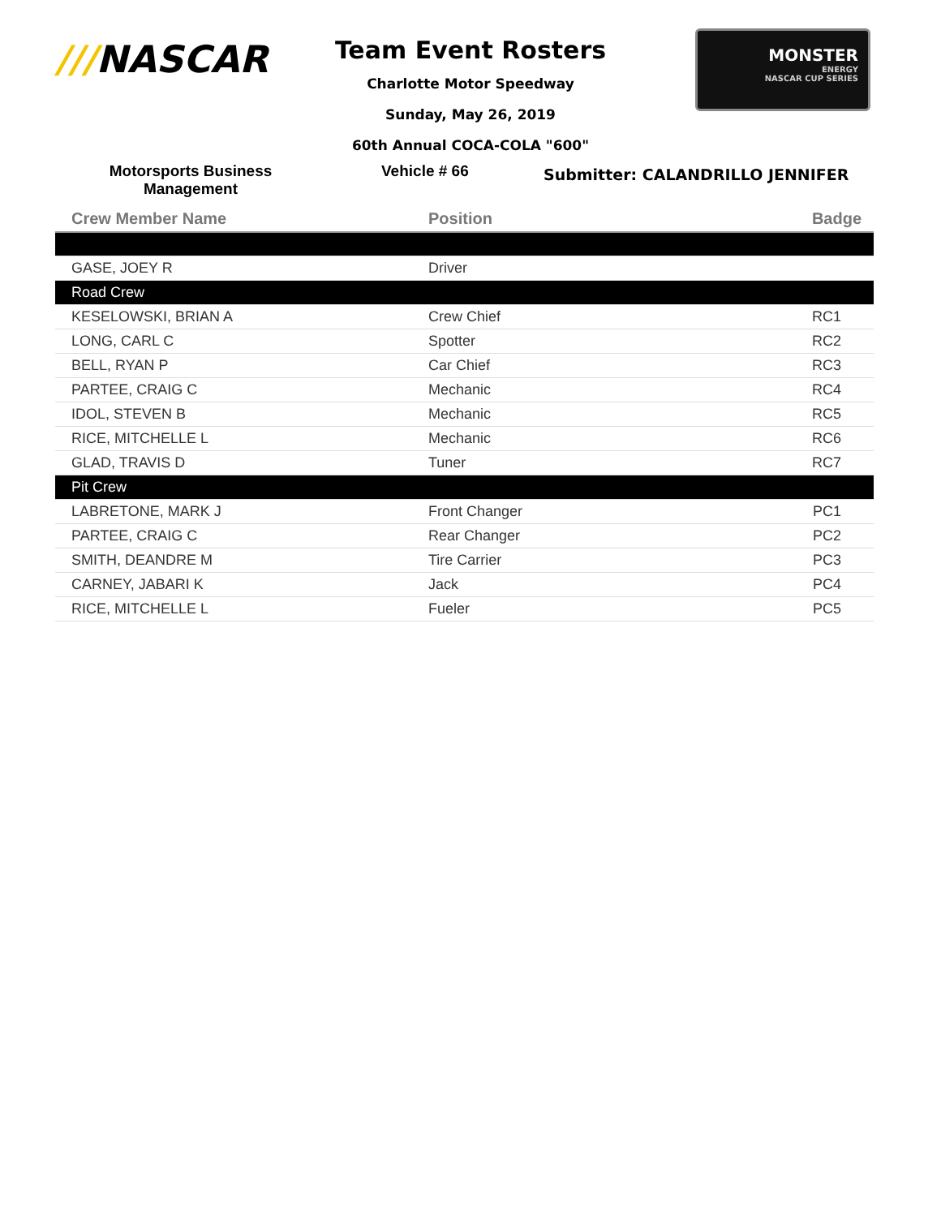///NASCAR
Team Event Rosters
Charlotte Motor Speedway
Sunday, May 26, 2019
60th Annual COCA-COLA "600"
MONSTER
ENERGY
NASCAR CUP SERIES
Motorsports Business
Management
Vehicle # 66
Submitter: CALANDRILLO JENNIFER
| Crew Member Name | Position | Badge |
| --- | --- | --- |
| GASE, JOEY R | Driver | |
| Road Crew | | |
| KESELOWSKI, BRIAN A | Crew Chief | RC1 |
| LONG, CARL C | Spotter | RC2 |
| BELL, RYAN P | Car Chief | RC3 |
| PARTEE, CRAIG C | Mechanic | RC4 |
| IDOL, STEVEN B | Mechanic | RC5 |
| RICE, MITCHELLE L | Mechanic | RC6 |
| GLAD, TRAVIS D | Tuner | RC7 |
| Pit Crew | | |
| LABRETONE, MARK J | Front Changer | PC1 |
| PARTEE, CRAIG C | Rear Changer | PC2 |
| SMITH, DEANDRE M | Tire Carrier | PC3 |
| CARNEY, JABARI K | Jack | PC4 |
| RICE, MITCHELLE L | Fueler | PC5 |